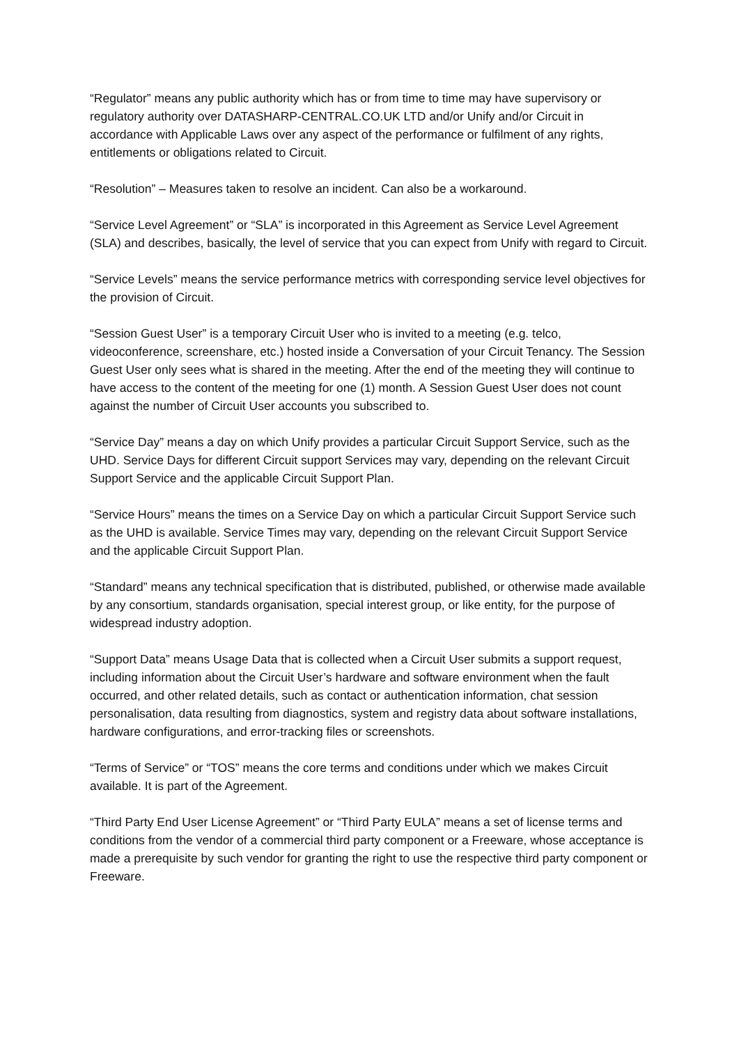“Regulator” means any public authority which has or from time to time may have supervisory or regulatory authority over DATASHARP-CENTRAL.CO.UK LTD and/or Unify and/or Circuit in accordance with Applicable Laws over any aspect of the performance or fulfilment of any rights, entitlements or obligations related to Circuit.
“Resolution” – Measures taken to resolve an incident. Can also be a workaround.
“Service Level Agreement” or “SLA” is incorporated in this Agreement as Service Level Agreement (SLA) and describes, basically, the level of service that you can expect from Unify with regard to Circuit.
“Service Levels” means the service performance metrics with corresponding service level objectives for the provision of Circuit.
“Session Guest User” is a temporary Circuit User who is invited to a meeting (e.g. telco, videoconference, screenshare, etc.) hosted inside a Conversation of your Circuit Tenancy. The Session Guest User only sees what is shared in the meeting. After the end of the meeting they will continue to have access to the content of the meeting for one (1) month. A Session Guest User does not count against the number of Circuit User accounts you subscribed to.
“Service Day” means a day on which Unify provides a particular Circuit Support Service, such as the UHD. Service Days for different Circuit support Services may vary, depending on the relevant Circuit Support Service and the applicable Circuit Support Plan.
“Service Hours” means the times on a Service Day on which a particular Circuit Support Service such as the UHD is available. Service Times may vary, depending on the relevant Circuit Support Service and the applicable Circuit Support Plan.
“Standard” means any technical specification that is distributed, published, or otherwise made available by any consortium, standards organisation, special interest group, or like entity, for the purpose of widespread industry adoption.
“Support Data” means Usage Data that is collected when a Circuit User submits a support request, including information about the Circuit User’s hardware and software environment when the fault occurred, and other related details, such as contact or authentication information, chat session personalisation, data resulting from diagnostics, system and registry data about software installations, hardware configurations, and error-tracking files or screenshots.
“Terms of Service” or “TOS” means the core terms and conditions under which we makes Circuit available. It is part of the Agreement.
“Third Party End User License Agreement” or “Third Party EULA” means a set of license terms and conditions from the vendor of a commercial third party component or a Freeware, whose acceptance is made a prerequisite by such vendor for granting the right to use the respective third party component or Freeware.